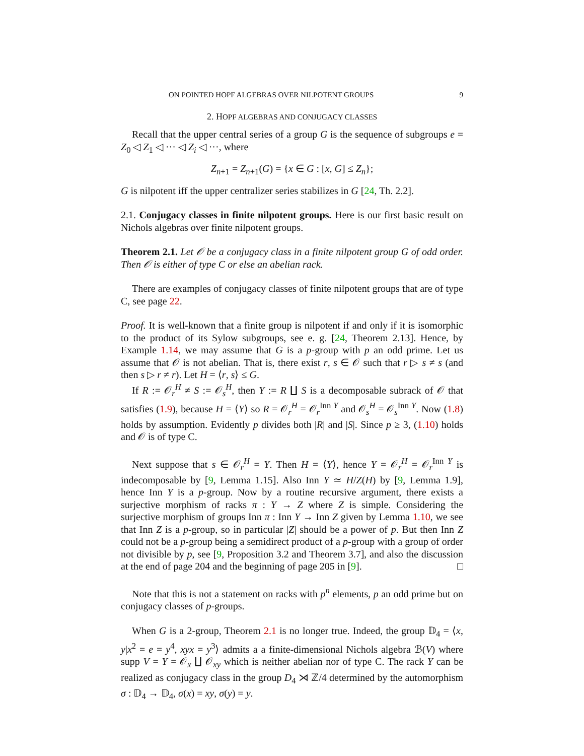ON POINTED HOPF ALGEBRAS OVER NILPOTENT GROUPS 9
2. HOPF ALGEBRAS AND CONJUGACY CLASSES
Recall that the upper central series of a group G is the sequence of subgroups e = Z<sub>0</sub> ◁ Z<sub>1</sub> ◁ ··· ◁ Z<sub>i</sub> ◁ ···, where
Z<sub>n+1</sub> = Z<sub>n+1</sub>(G) = {x ∈ G : [x, G] ≤ Z<sub>n</sub>};
G is nilpotent iff the upper centralizer series stabilizes in G [24, Th. 2.2].
2.1. Conjugacy classes in finite nilpotent groups. Here is our first basic result on Nichols algebras over finite nilpotent groups.
Theorem 2.1. Let 𝒪 be a conjugacy class in a finite nilpotent group G of odd order. Then 𝒪 is either of type C or else an abelian rack.
There are examples of conjugacy classes of finite nilpotent groups that are of type C, see page 22.
Proof. It is well-known that a finite group is nilpotent if and only if it is isomorphic to the product of its Sylow subgroups, see e. g. [24, Theorem 2.13]. Hence, by Example 1.14, we may assume that G is a p-group with p an odd prime. Let us assume that 𝒪 is not abelian. That is, there exist r, s ∈ 𝒪 such that r ▷ s ≠ s (and then s ▷ r ≠ r). Let H = ⟨r, s⟩ ≤ G.
If R := 𝒪<sub>r</sub><sup>H</sup> ≠ S := 𝒪<sub>s</sub><sup>H</sup>, then Y := R ∐ S is a decomposable subrack of 𝒪 that satisfies (1.9), because H = ⟨Y⟩ so R = 𝒪<sub>r</sub><sup>H</sup> = 𝒪<sub>r</sub><sup>Inn Y</sup> and 𝒪<sub>s</sub><sup>H</sup> = 𝒪<sub>s</sub><sup>Inn Y</sup>. Now (1.8) holds by assumption. Evidently p divides both |R| and |S|. Since p ≥ 3, (1.10) holds and 𝒪 is of type C.
Next suppose that s ∈ 𝒪<sub>r</sub><sup>H</sup> = Y. Then H = ⟨Y⟩, hence Y = 𝒪<sub>r</sub><sup>H</sup> = 𝒪<sub>r</sub><sup>Inn Y</sup> is indecomposable by [9, Lemma 1.15]. Also Inn Y ≃ H/Z(H) by [9, Lemma 1.9], hence Inn Y is a p-group. Now by a routine recursive argument, there exists a surjective morphism of racks π : Y → Z where Z is simple. Considering the surjective morphism of groups Inn π : Inn Y → Inn Z given by Lemma 1.10, we see that Inn Z is a p-group, so in particular |Z| should be a power of p. But then Inn Z could not be a p-group being a semidirect product of a p-group with a group of order not divisible by p, see [9, Proposition 3.2 and Theorem 3.7], and also the discussion at the end of page 204 and the beginning of page 205 in [9]. □
Note that this is not a statement on racks with p<sup>n</sup> elements, p an odd prime but on conjugacy classes of p-groups.
When G is a 2-group, Theorem 2.1 is no longer true. Indeed, the group 𝔻<sub>4</sub> = ⟨x, y|x<sup>2</sup> = e = y<sup>4</sup>, xyx = y<sup>3</sup>⟩ admits a a finite-dimensional Nichols algebra ℬ(V) where supp V = Y = 𝒪<sub>x</sub> ∐ 𝒪<sub>xy</sub> which is neither abelian nor of type C. The rack Y can be realized as conjugacy class in the group D<sub>4</sub> ⋊ ℤ/4 determined by the automorphism σ : 𝔻<sub>4</sub> → 𝔻<sub>4</sub>, σ(x) = xy, σ(y) = y.